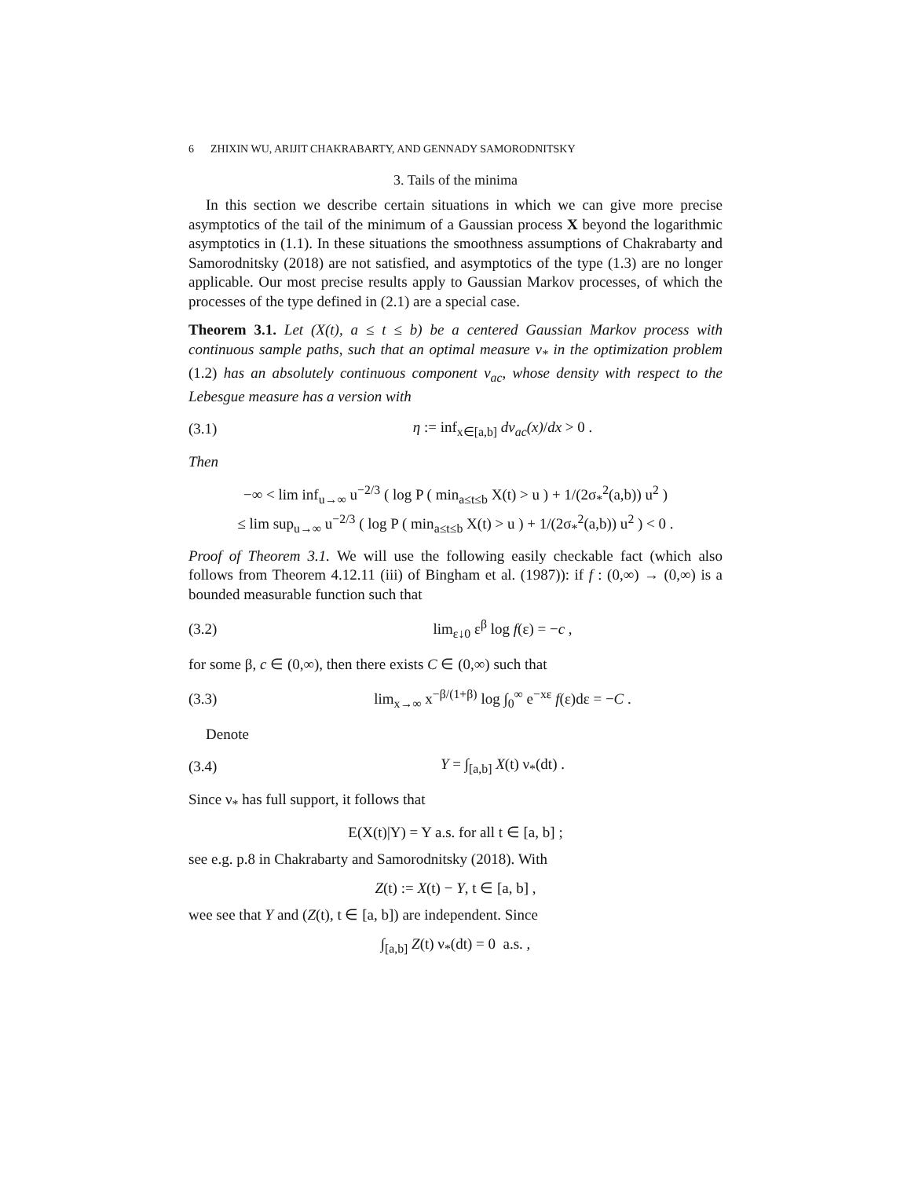6 ZHIXIN WU, ARIJIT CHAKRABARTY, AND GENNADY SAMORODNITSKY
3. Tails of the minima
In this section we describe certain situations in which we can give more precise asymptotics of the tail of the minimum of a Gaussian process X beyond the logarithmic asymptotics in (1.1). In these situations the smoothness assumptions of Chakrabarty and Samorodnitsky (2018) are not satisfied, and asymptotics of the type (1.3) are no longer applicable. Our most precise results apply to Gaussian Markov processes, of which the processes of the type defined in (2.1) are a special case.
Theorem 3.1. Let (X(t), a ≤ t ≤ b) be a centered Gaussian Markov process with continuous sample paths, such that an optimal measure ν<sub>*</sub> in the optimization problem (1.2) has an absolutely continuous component ν<sub>ac</sub>, whose density with respect to the Lebesgue measure has a version with
(3.1) η := inf<sub>x∈[a,b]</sub> dν<sub>ac</sub>(x)/dx > 0 .
Then
−∞ < lim inf<sub>u→∞</sub> u<sup>−2/3</sup> ( log P ( min<sub>a≤t≤b</sub> X(t) > u ) + 1/(2σ<sub>*</sub><sup>2</sup>(a,b)) u<sup>2</sup> )
≤ lim sup<sub>u→∞</sub> u<sup>−2/3</sup> ( log P ( min<sub>a≤t≤b</sub> X(t) > u ) + 1/(2σ<sub>*</sub><sup>2</sup>(a,b)) u<sup>2</sup> ) < 0 .
Proof of Theorem 3.1. We will use the following easily checkable fact (which also follows from Theorem 4.12.11 (iii) of Bingham et al. (1987)): if f : (0,∞) → (0,∞) is a bounded measurable function such that
(3.2) lim<sub>ε↓0</sub> ε<sup>β</sup> log f(ε) = −c ,
for some β, c ∈ (0,∞), then there exists C ∈ (0,∞) such that
(3.3) lim<sub>x→∞</sub> x<sup>−β/(1+β)</sup> log ∫<sub>0</sub><sup>∞</sup> e<sup>−xε</sup> f(ε)dε = −C .
Denote
(3.4) Y = ∫<sub>[a,b]</sub> X(t) ν<sub>*</sub>(dt) .
Since ν<sub>*</sub> has full support, it follows that
E(X(t)|Y) = Y a.s. for all t ∈ [a, b] ;
see e.g. p.8 in Chakrabarty and Samorodnitsky (2018). With
Z(t) := X(t) − Y, t ∈ [a, b] ,
wee see that Y and (Z(t), t ∈ [a, b]) are independent. Since
∫<sub>[a,b]</sub> Z(t) ν<sub>*</sub>(dt) = 0 a.s. ,